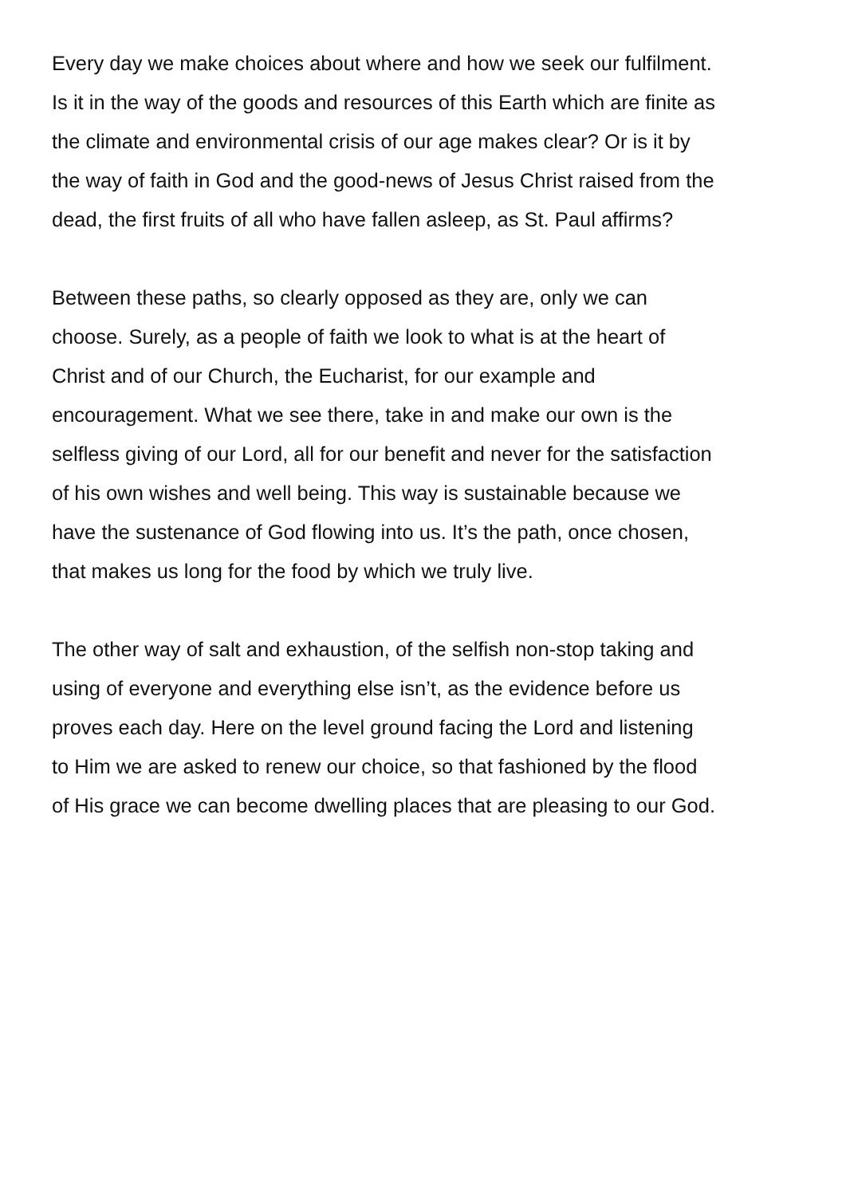Every day we make choices about where and how we seek our fulfilment.
Is it in the way of the goods and resources of this Earth which are finite as
the climate and environmental crisis of our age makes clear? Or is it by
the way of faith in God and the good-news of Jesus Christ raised from the
dead, the first fruits of all who have fallen asleep, as St. Paul affirms?
Between these paths, so clearly opposed as they are, only we can
choose. Surely, as a people of faith we look to what is at the heart of
Christ and of our Church, the Eucharist, for our example and
encouragement. What we see there, take in and make our own is the
selfless giving of our Lord, all for our benefit and never for the satisfaction
of his own wishes and well being. This way is sustainable because we
have the sustenance of God flowing into us. It’s the path, once chosen,
that makes us long for the food by which we truly live.
The other way of salt and exhaustion, of the selfish non-stop taking and
using of everyone and everything else isn’t, as the evidence before us
proves each day. Here on the level ground facing the Lord and listening
to Him we are asked to renew our choice, so that fashioned by the flood
of His grace we can become dwelling places that are pleasing to our God.